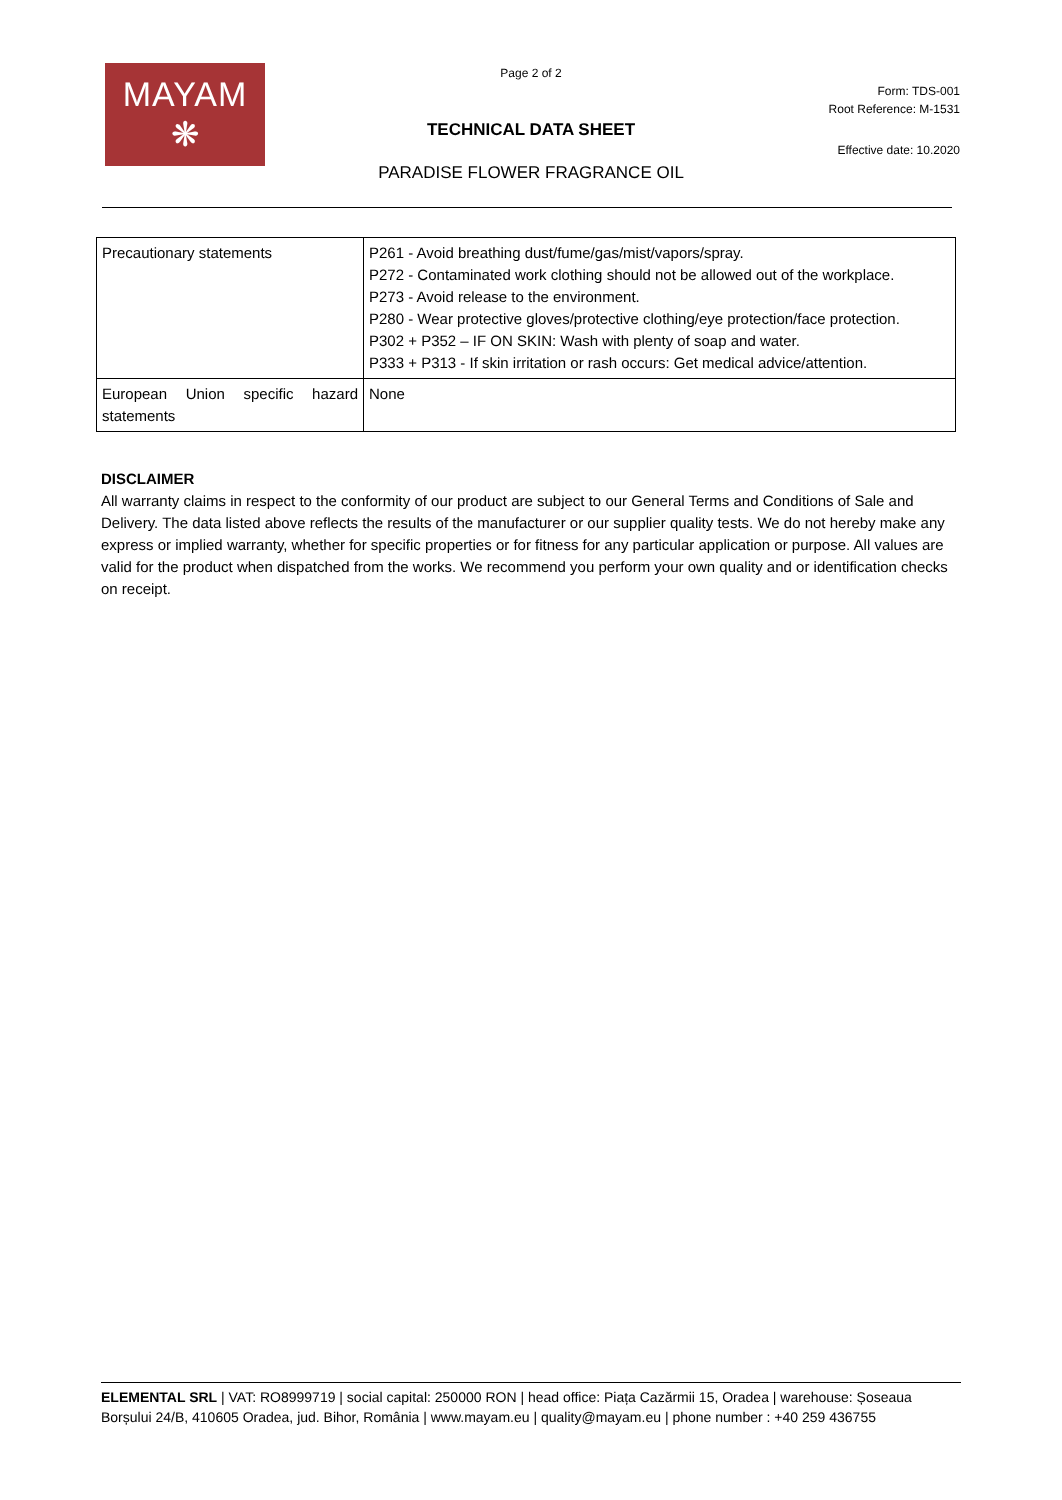MAYAM
❋
Page 2 of 2
Form: TDS-001
Root Reference: M-1531
TECHNICAL DATA SHEET
Effective date: 10.2020
PARADISE FLOWER FRAGRANCE OIL
| Precautionary statements | P261 - Avoid breathing dust/fume/gas/mist/vapors/spray. P272 - Contaminated work clothing should not be allowed out of the workplace. P273 - Avoid release to the environment. P280 - Wear protective gloves/protective clothing/eye protection/face protection. P302 + P352 – IF ON SKIN: Wash with plenty of soap and water. P333 + P313 - If skin irritation or rash occurs: Get medical advice/attention. |
| European Union specific hazard statements | None |
DISCLAIMER
All warranty claims in respect to the conformity of our product are subject to our General Terms and Conditions of Sale and Delivery. The data listed above reflects the results of the manufacturer or our supplier quality tests. We do not hereby make any express or implied warranty, whether for specific properties or for fitness for any particular application or purpose. All values are valid for the product when dispatched from the works. We recommend you perform your own quality and or identification checks on receipt.
ELEMENTAL SRL | VAT: RO8999719 | social capital: 250000 RON | head office: Piața Cazărmii 15, Oradea | warehouse: Șoseaua Borșului 24/B, 410605 Oradea, jud. Bihor, România | www.mayam.eu | quality@mayam.eu | phone number : +40 259 436755